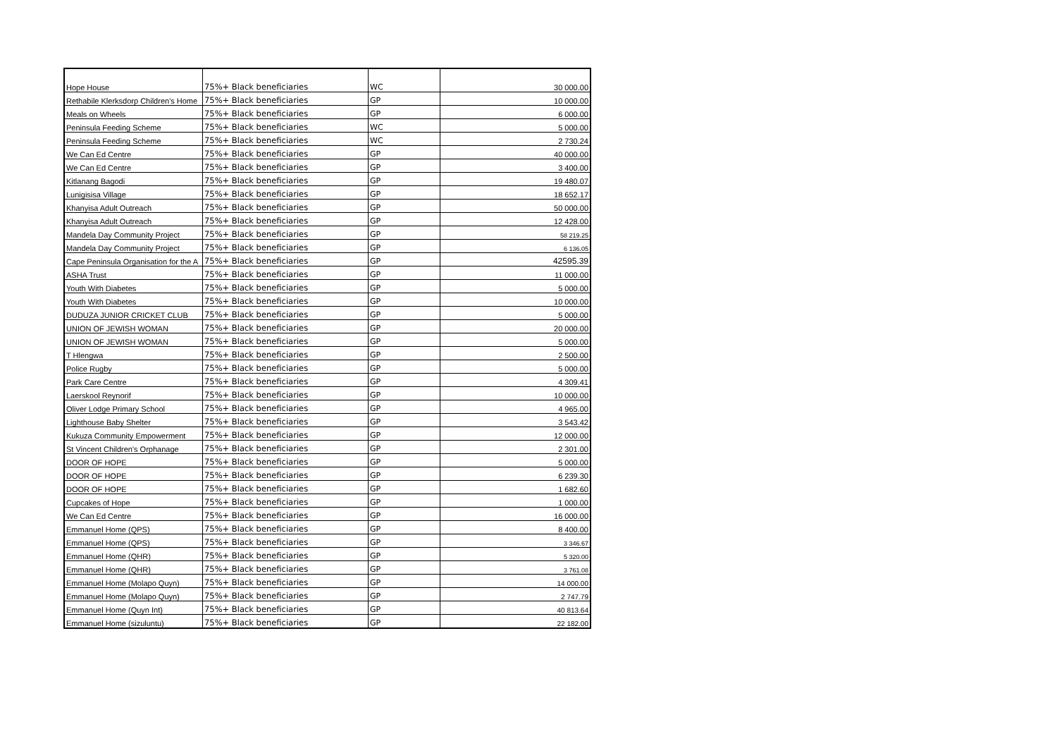| Hope House | 75%+ Black beneficiaries | WC | 30 000.00 |
| Rethabile Klerksdorp Children's Home | 75%+ Black beneficiaries | GP | 10 000.00 |
| Meals on Wheels | 75%+ Black beneficiaries | GP | 6 000.00 |
| Peninsula Feeding Scheme | 75%+ Black beneficiaries | WC | 5 000.00 |
| Peninsula Feeding Scheme | 75%+ Black beneficiaries | WC | 2 730.24 |
| We Can Ed Centre | 75%+ Black beneficiaries | GP | 40 000.00 |
| We Can Ed Centre | 75%+ Black beneficiaries | GP | 3 400.00 |
| Kitlanang Bagodi | 75%+ Black beneficiaries | GP | 19 480.07 |
| Lunigisisa Village | 75%+ Black beneficiaries | GP | 18 652.17 |
| Khanyisa Adult Outreach | 75%+ Black beneficiaries | GP | 50 000.00 |
| Khanyisa Adult Outreach | 75%+ Black beneficiaries | GP | 12 428.00 |
| Mandela Day Community Project | 75%+ Black beneficiaries | GP | 58 219.25 |
| Mandela Day Community Project | 75%+ Black beneficiaries | GP | 6 136.05 |
| Cape Peninsula Organisation for the A | 75%+ Black beneficiaries | GP | 42595.39 |
| ASHA Trust | 75%+ Black beneficiaries | GP | 11 000.00 |
| Youth With Diabetes | 75%+ Black beneficiaries | GP | 5 000.00 |
| Youth With Diabetes | 75%+ Black beneficiaries | GP | 10 000.00 |
| DUDUZA JUNIOR CRICKET CLUB | 75%+ Black beneficiaries | GP | 5 000.00 |
| UNION OF JEWISH WOMAN | 75%+ Black beneficiaries | GP | 20 000.00 |
| UNION OF JEWISH WOMAN | 75%+ Black beneficiaries | GP | 5 000.00 |
| T Hlengwa | 75%+ Black beneficiaries | GP | 2 500.00 |
| Police Rugby | 75%+ Black beneficiaries | GP | 5 000.00 |
| Park Care Centre | 75%+ Black beneficiaries | GP | 4 309.41 |
| Laerskool Reynorif | 75%+ Black beneficiaries | GP | 10 000.00 |
| Oliver Lodge Primary School | 75%+ Black beneficiaries | GP | 4 965.00 |
| Lighthouse Baby Shelter | 75%+ Black beneficiaries | GP | 3 543.42 |
| Kukuza Community Empowerment | 75%+ Black beneficiaries | GP | 12 000.00 |
| St Vincent Children's Orphanage | 75%+ Black beneficiaries | GP | 2 301.00 |
| DOOR OF HOPE | 75%+ Black beneficiaries | GP | 5 000.00 |
| DOOR OF HOPE | 75%+ Black beneficiaries | GP | 6 239.30 |
| DOOR OF HOPE | 75%+ Black beneficiaries | GP | 1 682.60 |
| Cupcakes of Hope | 75%+ Black beneficiaries | GP | 1 000.00 |
| We Can Ed Centre | 75%+ Black beneficiaries | GP | 16 000.00 |
| Emmanuel Home (QPS) | 75%+ Black beneficiaries | GP | 8 400.00 |
| Emmanuel Home (QPS) | 75%+ Black beneficiaries | GP | 3 346.67 |
| Emmanuel Home (QHR) | 75%+ Black beneficiaries | GP | 5 320.00 |
| Emmanuel Home (QHR) | 75%+ Black beneficiaries | GP | 3 761.08 |
| Emmanuel Home (Molapo Quyn) | 75%+ Black beneficiaries | GP | 14 000.00 |
| Emmanuel Home (Molapo Quyn) | 75%+ Black beneficiaries | GP | 2 747.79 |
| Emmanuel Home (Quyn Int) | 75%+ Black beneficiaries | GP | 40 813.64 |
| Emmanuel Home (sizuluntu) | 75%+ Black beneficiaries | GP | 22 182.00 |